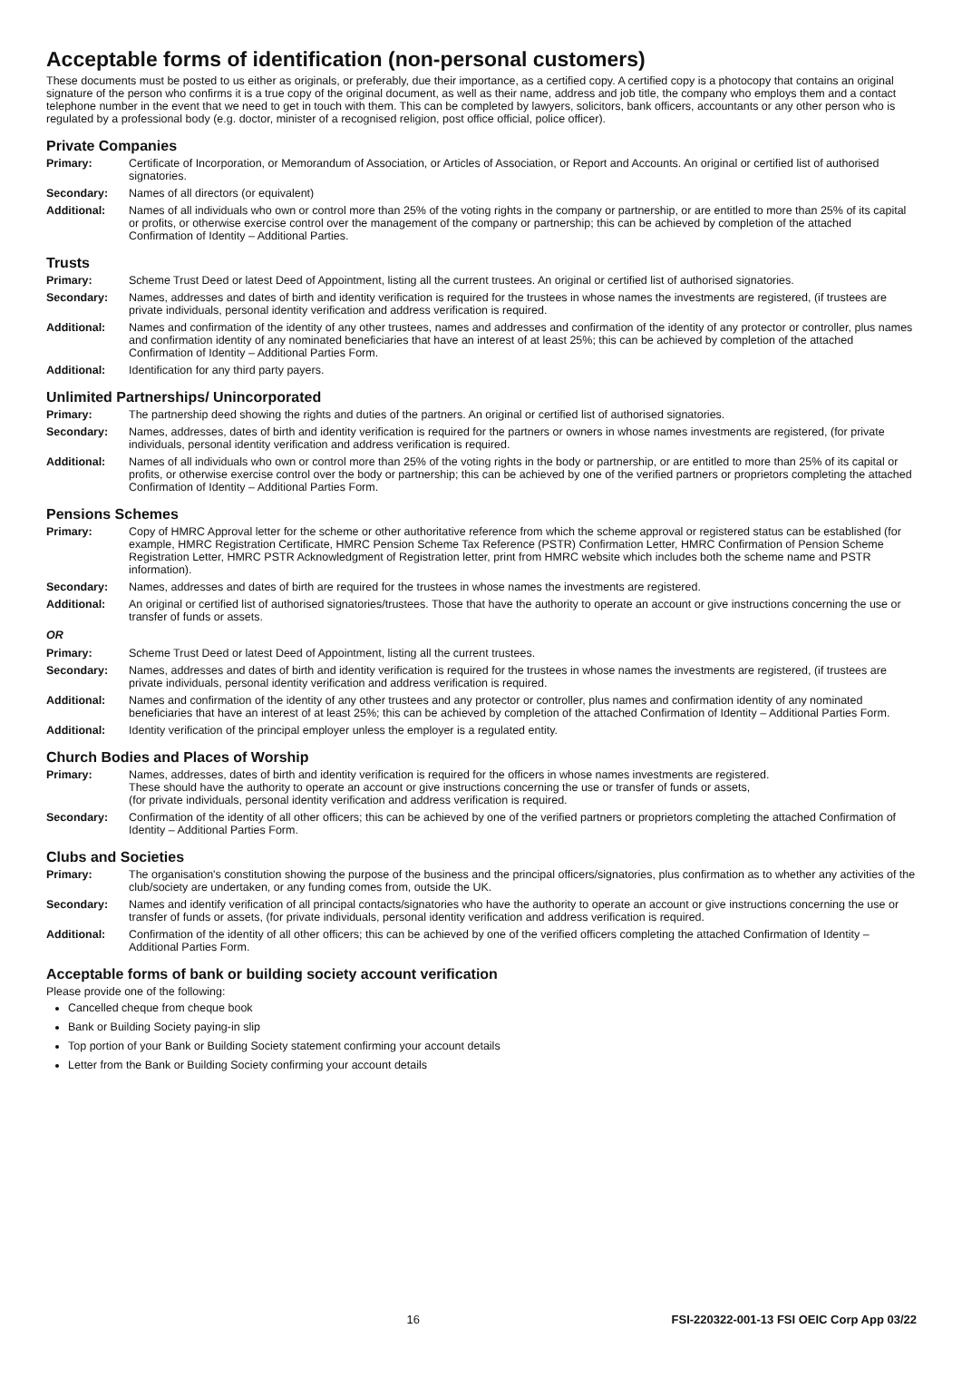Acceptable forms of identification (non-personal customers)
These documents must be posted to us either as originals, or preferably, due their importance, as a certified copy. A certified copy is a photocopy that contains an original signature of the person who confirms it is a true copy of the original document, as well as their name, address and job title, the company who employs them and a contact telephone number in the event that we need to get in touch with them. This can be completed by lawyers, solicitors, bank officers, accountants or any other person who is regulated by a professional body (e.g. doctor, minister of a recognised religion, post office official, police officer).
Private Companies
Primary: Certificate of Incorporation, or Memorandum of Association, or Articles of Association, or Report and Accounts. An original or certified list of authorised signatories.
Secondary: Names of all directors (or equivalent)
Additional: Names of all individuals who own or control more than 25% of the voting rights in the company or partnership, or are entitled to more than 25% of its capital or profits, or otherwise exercise control over the management of the company or partnership; this can be achieved by completion of the attached Confirmation of Identity – Additional Parties.
Trusts
Primary: Scheme Trust Deed or latest Deed of Appointment, listing all the current trustees. An original or certified list of authorised signatories.
Secondary: Names, addresses and dates of birth and identity verification is required for the trustees in whose names the investments are registered, (if trustees are private individuals, personal identity verification and address verification is required.
Additional: Names and confirmation of the identity of any other trustees, names and addresses and confirmation of the identity of any protector or controller, plus names and confirmation identity of any nominated beneficiaries that have an interest of at least 25%; this can be achieved by completion of the attached Confirmation of Identity – Additional Parties Form.
Additional: Identification for any third party payers.
Unlimited Partnerships/ Unincorporated
Primary: The partnership deed showing the rights and duties of the partners. An original or certified list of authorised signatories.
Secondary: Names, addresses, dates of birth and identity verification is required for the partners or owners in whose names investments are registered, (for private individuals, personal identity verification and address verification is required.
Additional: Names of all individuals who own or control more than 25% of the voting rights in the body or partnership, or are entitled to more than 25% of its capital or profits, or otherwise exercise control over the body or partnership; this can be achieved by one of the verified partners or proprietors completing the attached Confirmation of Identity – Additional Parties Form.
Pensions Schemes
Primary: Copy of HMRC Approval letter for the scheme or other authoritative reference from which the scheme approval or registered status can be established (for example, HMRC Registration Certificate, HMRC Pension Scheme Tax Reference (PSTR) Confirmation Letter, HMRC Confirmation of Pension Scheme Registration Letter, HMRC PSTR Acknowledgment of Registration letter, print from HMRC website which includes both the scheme name and PSTR information).
Secondary: Names, addresses and dates of birth are required for the trustees in whose names the investments are registered.
Additional: An original or certified list of authorised signatories/trustees. Those that have the authority to operate an account or give instructions concerning the use or transfer of funds or assets.
OR
Primary: Scheme Trust Deed or latest Deed of Appointment, listing all the current trustees.
Secondary: Names, addresses and dates of birth and identity verification is required for the trustees in whose names the investments are registered, (if trustees are private individuals, personal identity verification and address verification is required.
Additional: Names and confirmation of the identity of any other trustees and any protector or controller, plus names and confirmation identity of any nominated beneficiaries that have an interest of at least 25%; this can be achieved by completion of the attached Confirmation of Identity – Additional Parties Form.
Additional: Identity verification of the principal employer unless the employer is a regulated entity.
Church Bodies and Places of Worship
Primary: Names, addresses, dates of birth and identity verification is required for the officers in whose names investments are registered.
These should have the authority to operate an account or give instructions concerning the use or transfer of funds or assets,
(for private individuals, personal identity verification and address verification is required.
Secondary: Confirmation of the identity of all other officers; this can be achieved by one of the verified partners or proprietors completing the attached Confirmation of Identity – Additional Parties Form.
Clubs and Societies
Primary: The organisation's constitution showing the purpose of the business and the principal officers/signatories, plus confirmation as to whether any activities of the club/society are undertaken, or any funding comes from, outside the UK.
Secondary: Names and identify verification of all principal contacts/signatories who have the authority to operate an account or give instructions concerning the use or transfer of funds or assets, (for private individuals, personal identity verification and address verification is required.
Additional: Confirmation of the identity of all other officers; this can be achieved by one of the verified officers completing the attached Confirmation of Identity – Additional Parties Form.
Acceptable forms of bank or building society account verification
Please provide one of the following:
Cancelled cheque from cheque book
Bank or Building Society paying-in slip
Top portion of your Bank or Building Society statement confirming your account details
Letter from the Bank or Building Society confirming your account details
16 FSI-220322-001-13 FSI OEIC Corp App 03/22